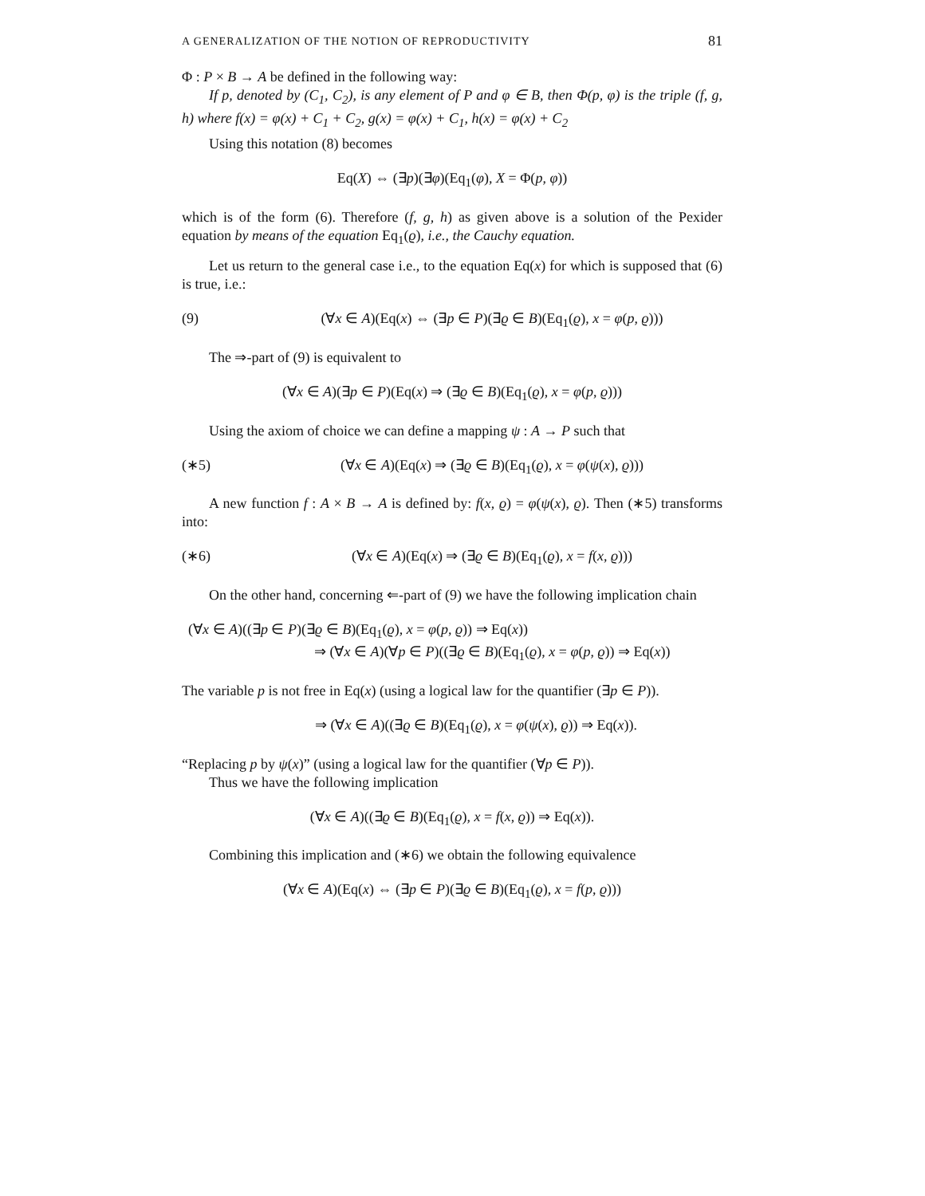A GENERALIZATION OF THE NOTION OF REPRODUCTIVITY 81
Φ : P × B → A be defined in the following way:
If p, denoted by (C<sub>1</sub>, C<sub>2</sub>), is any element of P and φ ∈ B, then Φ(p, φ) is the triple (f, g, h) where f(x) = φ(x) + C<sub>1</sub> + C<sub>2</sub>, g(x) = φ(x) + C<sub>1</sub>, h(x) = φ(x) + C<sub>2</sub>
Using this notation (8) becomes
Eq(X) ⇔ (∃p)(∃φ)(Eq<sub>1</sub>(φ), X = Φ(p, φ))
which is of the form (6). Therefore (f, g, h) as given above is a solution of the Pexider equation by means of the equation Eq<sub>1</sub>(ϱ), i.e., the Cauchy equation.
Let us return to the general case i.e., to the equation Eq(x) for which is supposed that (6) is true, i.e.:
(9) (∀x ∈ A)(Eq(x) ⇔ (∃p ∈ P)(∃ϱ ∈ B)(Eq<sub>1</sub>(ϱ), x = φ(p, ϱ)))
The ⇒-part of (9) is equivalent to
(∀x ∈ A)(∃p ∈ P)(Eq(x) ⇒ (∃ϱ ∈ B)(Eq<sub>1</sub>(ϱ), x = φ(p, ϱ)))
Using the axiom of choice we can define a mapping ψ : A → P such that
(∗5) (∀x ∈ A)(Eq(x) ⇒ (∃ϱ ∈ B)(Eq<sub>1</sub>(ϱ), x = φ(ψ(x), ϱ)))
A new function f : A × B → A is defined by: f(x, ϱ) = φ(ψ(x), ϱ). Then (∗5) transforms into:
(∗6) (∀x ∈ A)(Eq(x) ⇒ (∃ϱ ∈ B)(Eq<sub>1</sub>(ϱ), x = f(x, ϱ)))
On the other hand, concerning ⇐-part of (9) we have the following implication chain
(∀x ∈ A)((∃p ∈ P)(∃ϱ ∈ B)(Eq<sub>1</sub>(ϱ), x = φ(p, ϱ)) ⇒ Eq(x))
⇒ (∀x ∈ A)(∀p ∈ P)((∃ϱ ∈ B)(Eq<sub>1</sub>(ϱ), x = φ(p, ϱ)) ⇒ Eq(x))
The variable p is not free in Eq(x) (using a logical law for the quantifier (∃p ∈ P)).
⇒ (∀x ∈ A)((∃ϱ ∈ B)(Eq<sub>1</sub>(ϱ), x = φ(ψ(x), ϱ)) ⇒ Eq(x)).
“Replacing p by ψ(x)” (using a logical law for the quantifier (∀p ∈ P)).
Thus we have the following implication
(∀x ∈ A)((∃ϱ ∈ B)(Eq<sub>1</sub>(ϱ), x = f(x, ϱ)) ⇒ Eq(x)).
Combining this implication and (∗6) we obtain the following equivalence
(∀x ∈ A)(Eq(x) ⇔ (∃p ∈ P)(∃ϱ ∈ B)(Eq<sub>1</sub>(ϱ), x = f(p, ϱ)))